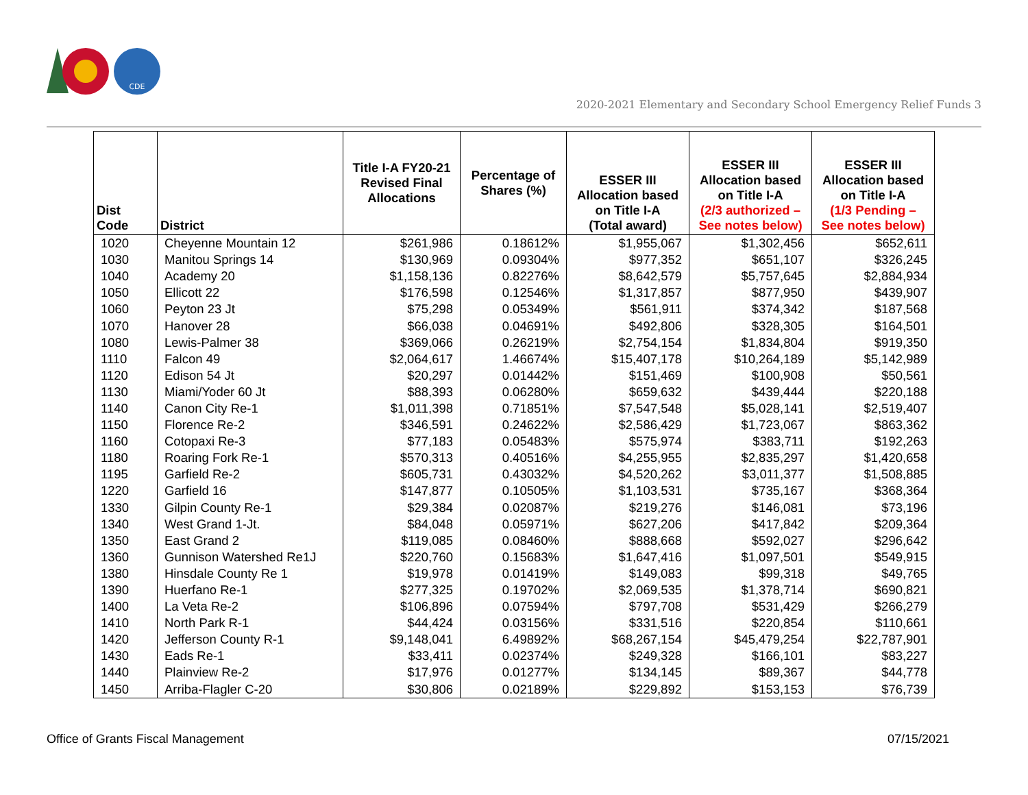CDE
2020-2021 Elementary and Secondary School Emergency Relief Funds 3
| Dist Code | District | Title I-A FY20-21 Revised Final Allocations | Percentage of Shares (%) | ESSER III Allocation based on Title I-A (Total award) | ESSER III Allocation based on Title I-A (2/3 authorized – See notes below) | ESSER III Allocation based on Title I-A (1/3 Pending – See notes below) |
| --- | --- | --- | --- | --- | --- | --- |
| 1020 | Cheyenne Mountain 12 | $261,986 | 0.18612% | $1,955,067 | $1,302,456 | $652,611 |
| 1030 | Manitou Springs 14 | $130,969 | 0.09304% | $977,352 | $651,107 | $326,245 |
| 1040 | Academy 20 | $1,158,136 | 0.82276% | $8,642,579 | $5,757,645 | $2,884,934 |
| 1050 | Ellicott 22 | $176,598 | 0.12546% | $1,317,857 | $877,950 | $439,907 |
| 1060 | Peyton 23 Jt | $75,298 | 0.05349% | $561,911 | $374,342 | $187,568 |
| 1070 | Hanover 28 | $66,038 | 0.04691% | $492,806 | $328,305 | $164,501 |
| 1080 | Lewis-Palmer 38 | $369,066 | 0.26219% | $2,754,154 | $1,834,804 | $919,350 |
| 1110 | Falcon 49 | $2,064,617 | 1.46674% | $15,407,178 | $10,264,189 | $5,142,989 |
| 1120 | Edison 54 Jt | $20,297 | 0.01442% | $151,469 | $100,908 | $50,561 |
| 1130 | Miami/Yoder 60 Jt | $88,393 | 0.06280% | $659,632 | $439,444 | $220,188 |
| 1140 | Canon City Re-1 | $1,011,398 | 0.71851% | $7,547,548 | $5,028,141 | $2,519,407 |
| 1150 | Florence Re-2 | $346,591 | 0.24622% | $2,586,429 | $1,723,067 | $863,362 |
| 1160 | Cotopaxi Re-3 | $77,183 | 0.05483% | $575,974 | $383,711 | $192,263 |
| 1180 | Roaring Fork Re-1 | $570,313 | 0.40516% | $4,255,955 | $2,835,297 | $1,420,658 |
| 1195 | Garfield Re-2 | $605,731 | 0.43032% | $4,520,262 | $3,011,377 | $1,508,885 |
| 1220 | Garfield 16 | $147,877 | 0.10505% | $1,103,531 | $735,167 | $368,364 |
| 1330 | Gilpin County Re-1 | $29,384 | 0.02087% | $219,276 | $146,081 | $73,196 |
| 1340 | West Grand 1-Jt. | $84,048 | 0.05971% | $627,206 | $417,842 | $209,364 |
| 1350 | East Grand 2 | $119,085 | 0.08460% | $888,668 | $592,027 | $296,642 |
| 1360 | Gunnison Watershed Re1J | $220,760 | 0.15683% | $1,647,416 | $1,097,501 | $549,915 |
| 1380 | Hinsdale County Re 1 | $19,978 | 0.01419% | $149,083 | $99,318 | $49,765 |
| 1390 | Huerfano Re-1 | $277,325 | 0.19702% | $2,069,535 | $1,378,714 | $690,821 |
| 1400 | La Veta Re-2 | $106,896 | 0.07594% | $797,708 | $531,429 | $266,279 |
| 1410 | North Park R-1 | $44,424 | 0.03156% | $331,516 | $220,854 | $110,661 |
| 1420 | Jefferson County R-1 | $9,148,041 | 6.49892% | $68,267,154 | $45,479,254 | $22,787,901 |
| 1430 | Eads Re-1 | $33,411 | 0.02374% | $249,328 | $166,101 | $83,227 |
| 1440 | Plainview Re-2 | $17,976 | 0.01277% | $134,145 | $89,367 | $44,778 |
| 1450 | Arriba-Flagler C-20 | $30,806 | 0.02189% | $229,892 | $153,153 | $76,739 |
Office of Grants Fiscal Management
07/15/2021